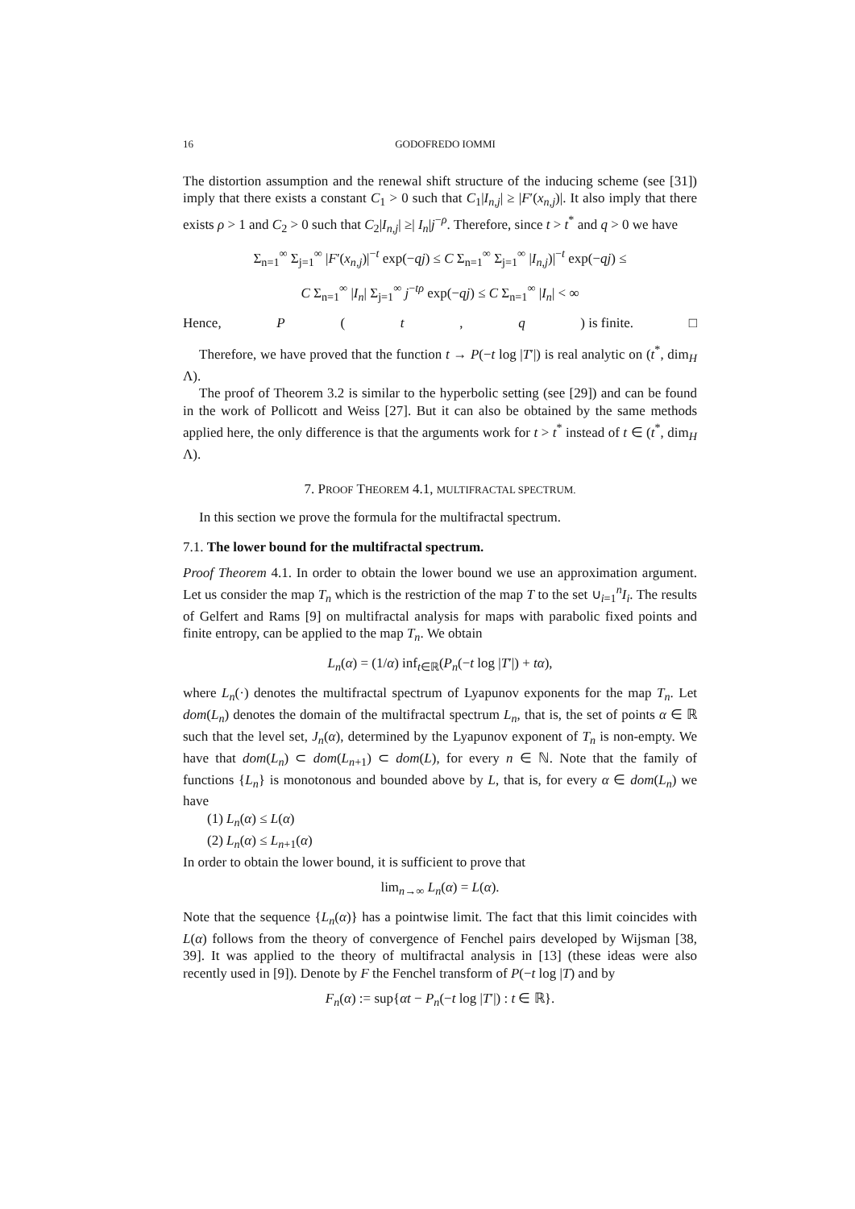16 GODOFREDO IOMMI
The distortion assumption and the renewal shift structure of the inducing scheme (see [31]) imply that there exists a constant C<sub>1</sub> > 0 such that C<sub>1</sub>|I<sub>n,j</sub>| ≥ |F′(x<sub>n,j</sub>)|. It also imply that there exists ρ > 1 and C<sub>2</sub> > 0 such that C<sub>2</sub>|I<sub>n,j</sub>| ≥| I<sub>n</sub>|j<sup>−ρ</sup>. Therefore, since t > t<sup>*</sup> and q > 0 we have
Σ<sub>n=1</sub><sup>∞</sup> Σ<sub>j=1</sub><sup>∞</sup> |F′(x<sub>n,j</sub>)|<sup>−t</sup> exp(−qj) ≤ C Σ<sub>n=1</sub><sup>∞</sup> Σ<sub>j=1</sub><sup>∞</sup> |I<sub>n,j</sub>)|<sup>−t</sup> exp(−qj) ≤
C Σ<sub>n=1</sub><sup>∞</sup> |I<sub>n</sub>| Σ<sub>j=1</sub><sup>∞</sup> j<sup>−tρ</sup> exp(−qj) ≤ C Σ<sub>n=1</sub><sup>∞</sup> |I<sub>n</sub>| < ∞
Hence, P (t, q) is finite. □
Therefore, we have proved that the function t → P(−t log |T′|) is real analytic on (t<sup>*</sup>, dim<sub>H</sub> Λ).
The proof of Theorem 3.2 is similar to the hyperbolic setting (see [29]) and can be found in the work of Pollicott and Weiss [27]. But it can also be obtained by the same methods applied here, the only difference is that the arguments work for t > t<sup>*</sup> instead of t ∈ (t<sup>*</sup>, dim<sub>H</sub> Λ).
7. PROOF THEOREM 4.1, MULTIFRACTAL SPECTRUM.
In this section we prove the formula for the multifractal spectrum.
7.1. The lower bound for the multifractal spectrum.
Proof Theorem 4.1. In order to obtain the lower bound we use an approximation argument. Let us consider the map T<sub>n</sub> which is the restriction of the map T to the set ∪<sub>i=1</sub><sup>n</sup>I<sub>i</sub>. The results of Gelfert and Rams [9] on multifractal analysis for maps with parabolic fixed points and finite entropy, can be applied to the map T<sub>n</sub>. We obtain
L<sub>n</sub>(α) = (1/α) inf<sub>t∈ℝ</sub>(P<sub>n</sub>(−t log |T′|) + tα),
where L<sub>n</sub>(·) denotes the multifractal spectrum of Lyapunov exponents for the map T<sub>n</sub>. Let dom(L<sub>n</sub>) denotes the domain of the multifractal spectrum L<sub>n</sub>, that is, the set of points α ∈ ℝ such that the level set, J<sub>n</sub>(α), determined by the Lyapunov exponent of T<sub>n</sub> is non-empty. We have that dom(L<sub>n</sub>) ⊂ dom(L<sub>n+1</sub>) ⊂ dom(L), for every n ∈ ℕ. Note that the family of functions {L<sub>n</sub>} is monotonous and bounded above by L, that is, for every α ∈ dom(L<sub>n</sub>) we have
(1) L<sub>n</sub>(α) ≤ L(α)
(2) L<sub>n</sub>(α) ≤ L<sub>n+1</sub>(α)
In order to obtain the lower bound, it is sufficient to prove that
lim<sub>n→∞</sub> L<sub>n</sub>(α) = L(α).
Note that the sequence {L<sub>n</sub>(α)} has a pointwise limit. The fact that this limit coincides with L(α) follows from the theory of convergence of Fenchel pairs developed by Wijsman [38, 39]. It was applied to the theory of multifractal analysis in [13] (these ideas were also recently used in [9]). Denote by F the Fenchel transform of P(−t log |T) and by
F<sub>n</sub>(α) := sup{αt − P<sub>n</sub>(−t log |T′|) : t ∈ ℝ}.